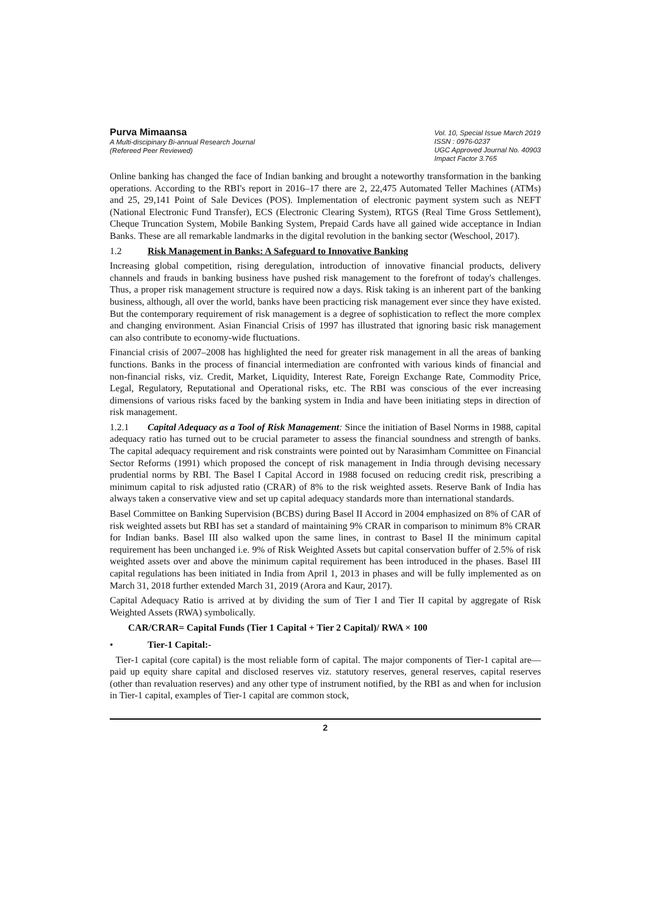Purva Mimaansa
A Multi-discipinary Bi-annual Research Journal
(Refereed Peer Reviewed)
Vol. 10, Special Issue March 2019
ISSN : 0976-0237
UGC Approved Journal No. 40903
Impact Factor 3.765
Online banking has changed the face of Indian banking and brought a noteworthy transformation in the banking operations. According to the RBI's report in 2016–17 there are 2, 22,475 Automated Teller Machines (ATMs) and 25, 29,141 Point of Sale Devices (POS). Implementation of electronic payment system such as NEFT (National Electronic Fund Transfer), ECS (Electronic Clearing System), RTGS (Real Time Gross Settlement), Cheque Truncation System, Mobile Banking System, Prepaid Cards have all gained wide acceptance in Indian Banks. These are all remarkable landmarks in the digital revolution in the banking sector (Weschool, 2017).
1.2 Risk Management in Banks: A Safeguard to Innovative Banking
Increasing global competition, rising deregulation, introduction of innovative financial products, delivery channels and frauds in banking business have pushed risk management to the forefront of today's challenges. Thus, a proper risk management structure is required now a days. Risk taking is an inherent part of the banking business, although, all over the world, banks have been practicing risk management ever since they have existed. But the contemporary requirement of risk management is a degree of sophistication to reflect the more complex and changing environment. Asian Financial Crisis of 1997 has illustrated that ignoring basic risk management can also contribute to economy-wide fluctuations.
Financial crisis of 2007–2008 has highlighted the need for greater risk management in all the areas of banking functions. Banks in the process of financial intermediation are confronted with various kinds of financial and non-financial risks, viz. Credit, Market, Liquidity, Interest Rate, Foreign Exchange Rate, Commodity Price, Legal, Regulatory, Reputational and Operational risks, etc. The RBI was conscious of the ever increasing dimensions of various risks faced by the banking system in India and have been initiating steps in direction of risk management.
1.2.1 Capital Adequacy as a Tool of Risk Management: Since the initiation of Basel Norms in 1988, capital adequacy ratio has turned out to be crucial parameter to assess the financial soundness and strength of banks. The capital adequacy requirement and risk constraints were pointed out by Narasimham Committee on Financial Sector Reforms (1991) which proposed the concept of risk management in India through devising necessary prudential norms by RBI. The Basel I Capital Accord in 1988 focused on reducing credit risk, prescribing a minimum capital to risk adjusted ratio (CRAR) of 8% to the risk weighted assets. Reserve Bank of India has always taken a conservative view and set up capital adequacy standards more than international standards.
Basel Committee on Banking Supervision (BCBS) during Basel II Accord in 2004 emphasized on 8% of CAR of risk weighted assets but RBI has set a standard of maintaining 9% CRAR in comparison to minimum 8% CRAR for Indian banks. Basel III also walked upon the same lines, in contrast to Basel II the minimum capital requirement has been unchanged i.e. 9% of Risk Weighted Assets but capital conservation buffer of 2.5% of risk weighted assets over and above the minimum capital requirement has been introduced in the phases. Basel III capital regulations has been initiated in India from April 1, 2013 in phases and will be fully implemented as on March 31, 2018 further extended March 31, 2019 (Arora and Kaur, 2017).
Capital Adequacy Ratio is arrived at by dividing the sum of Tier I and Tier II capital by aggregate of Risk Weighted Assets (RWA) symbolically.
CAR/CRAR= Capital Funds (Tier 1 Capital + Tier 2 Capital)/ RWA × 100
• Tier-1 Capital:-
Tier-1 capital (core capital) is the most reliable form of capital. The major components of Tier-1 capital are—paid up equity share capital and disclosed reserves viz. statutory reserves, general reserves, capital reserves (other than revaluation reserves) and any other type of instrument notified, by the RBI as and when for inclusion in Tier-1 capital, examples of Tier-1 capital are common stock,
2